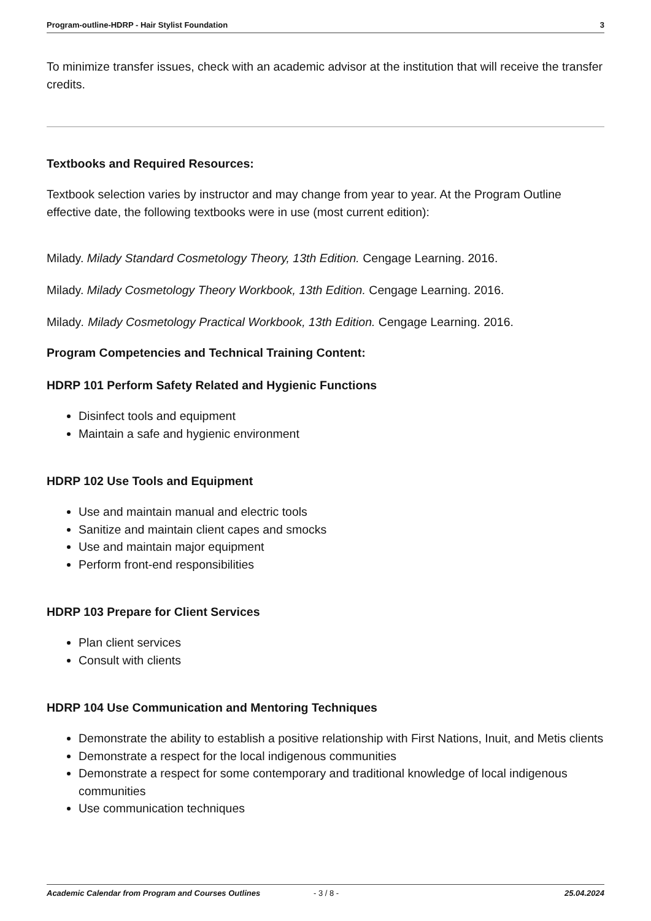Program-outline-HDRP - Hair Stylist Foundation 3
To minimize transfer issues, check with an academic advisor at the institution that will receive the transfer credits.
Textbooks and Required Resources:
Textbook selection varies by instructor and may change from year to year. At the Program Outline effective date, the following textbooks were in use (most current edition):
Milady. Milady Standard Cosmetology Theory, 13th Edition. Cengage Learning. 2016.
Milady. Milady Cosmetology Theory Workbook, 13th Edition. Cengage Learning. 2016.
Milady. Milady Cosmetology Practical Workbook, 13th Edition. Cengage Learning. 2016.
Program Competencies and Technical Training Content:
HDRP 101 Perform Safety Related and Hygienic Functions
Disinfect tools and equipment
Maintain a safe and hygienic environment
HDRP 102 Use Tools and Equipment
Use and maintain manual and electric tools
Sanitize and maintain client capes and smocks
Use and maintain major equipment
Perform front-end responsibilities
HDRP 103 Prepare for Client Services
Plan client services
Consult with clients
HDRP 104 Use Communication and Mentoring Techniques
Demonstrate the ability to establish a positive relationship with First Nations, Inuit, and Metis clients
Demonstrate a respect for the local indigenous communities
Demonstrate a respect for some contemporary and traditional knowledge of local indigenous communities
Use communication techniques
Academic Calendar from Program and Courses Outlines - 3 / 8 - 25.04.2024